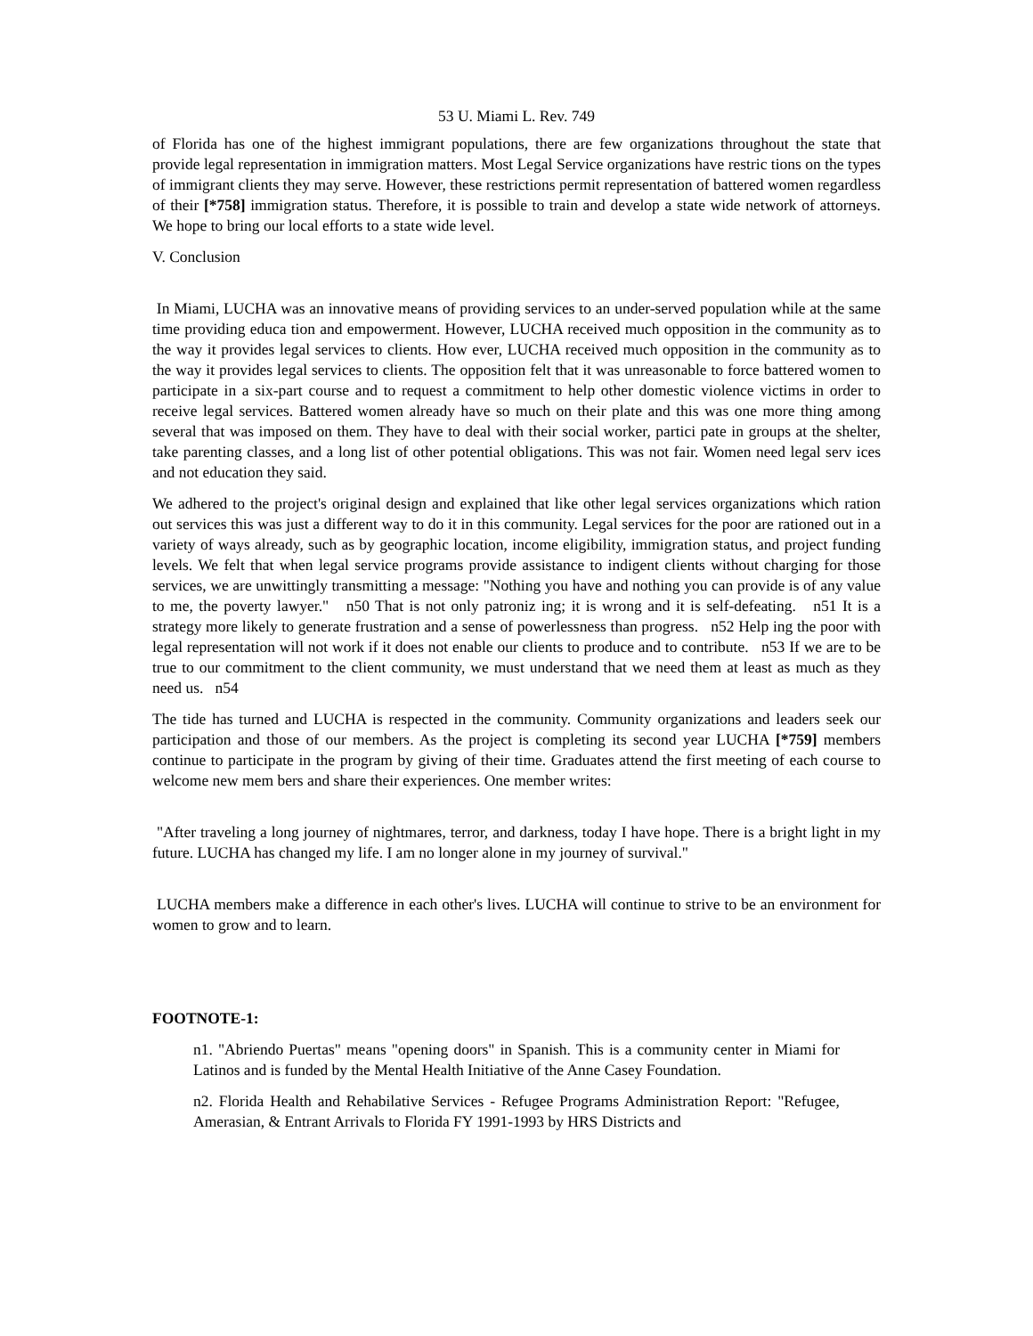53 U. Miami L. Rev. 749
of Florida has one of the highest immigrant populations, there are few organizations throughout the state that provide legal representation in immigration matters. Most Legal Service organizations have restric tions on the types of immigrant clients they may serve. However, these restrictions permit representation of battered women regardless of their [*758] immigration status. Therefore, it is possible to train and develop a state wide network of attorneys. We hope to bring our local efforts to a state wide level.
V. Conclusion
In Miami, LUCHA was an innovative means of providing services to an under-served population while at the same time providing educa tion and empowerment. However, LUCHA received much opposition in the community as to the way it provides legal services to clients. How ever, LUCHA received much opposition in the community as to the way it provides legal services to clients. The opposition felt that it was unreasonable to force battered women to participate in a six-part course and to request a commitment to help other domestic violence victims in order to receive legal services. Battered women already have so much on their plate and this was one more thing among several that was imposed on them. They have to deal with their social worker, partici pate in groups at the shelter, take parenting classes, and a long list of other potential obligations. This was not fair. Women need legal serv ices and not education they said.
We adhered to the project's original design and explained that like other legal services organizations which ration out services this was just a different way to do it in this community. Legal services for the poor are rationed out in a variety of ways already, such as by geographic location, income eligibility, immigration status, and project funding levels. We felt that when legal service programs provide assistance to indigent clients without charging for those services, we are unwittingly transmitting a message: "Nothing you have and nothing you can provide is of any value to me, the poverty lawyer." n50 That is not only patroniz ing; it is wrong and it is self-defeating. n51 It is a strategy more likely to generate frustration and a sense of powerlessness than progress. n52 Help ing the poor with legal representation will not work if it does not enable our clients to produce and to contribute. n53 If we are to be true to our commitment to the client community, we must understand that we need them at least as much as they need us. n54
The tide has turned and LUCHA is respected in the community. Community organizations and leaders seek our participation and those of our members. As the project is completing its second year LUCHA [*759] members continue to participate in the program by giving of their time. Graduates attend the first meeting of each course to welcome new mem bers and share their experiences. One member writes:
"After traveling a long journey of nightmares, terror, and darkness, today I have hope. There is a bright light in my future. LUCHA has changed my life. I am no longer alone in my journey of survival."
LUCHA members make a difference in each other's lives. LUCHA will continue to strive to be an environment for women to grow and to learn.
FOOTNOTE-1:
n1. "Abriendo Puertas" means "opening doors" in Spanish. This is a community center in Miami for Latinos and is funded by the Mental Health Initiative of the Anne Casey Foundation.
n2. Florida Health and Rehabilative Services - Refugee Programs Administration Report: "Refugee, Amerasian, & Entrant Arrivals to Florida FY 1991-1993 by HRS Districts and